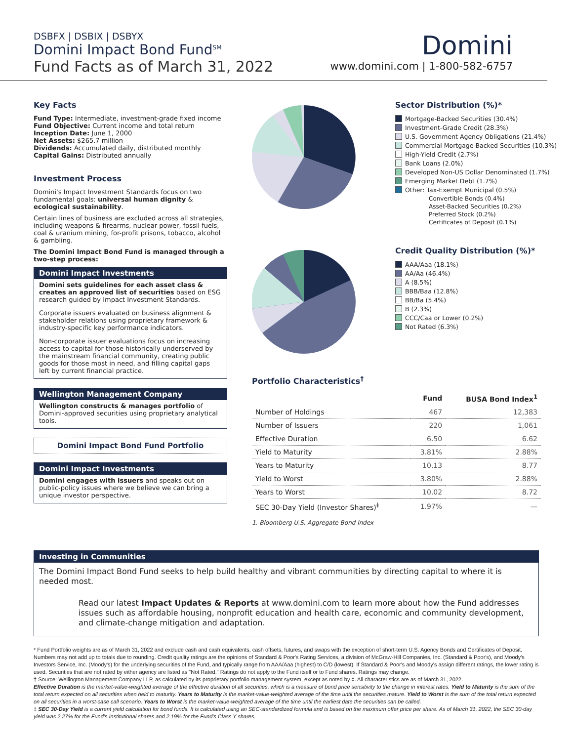DSBFX | DSBIX | DSBYX
Domini Impact Bond Fund<sup>SM</sup>
Fund Facts as of March 31, 2022
Domini
www.domini.com | 1-800-582-6757
Key Facts
Fund Type: Intermediate, investment-grade fixed income
Fund Objective: Current income and total return
Inception Date: June 1, 2000
Net Assets: $265.7 million
Dividends: Accumulated daily, distributed monthly
Capital Gains: Distributed annually
Investment Process
Domini's Impact Investment Standards focus on two fundamental goals: universal human dignity & ecological sustainability.
Certain lines of business are excluded across all strategies, including weapons & firearms, nuclear power, fossil fuels, coal & uranium mining, for-profit prisons, tobacco, alcohol & gambling.
The Domini Impact Bond Fund is managed through a two-step process:
Domini Impact Investments
Domini sets guidelines for each asset class & creates an approved list of securities based on ESG research guided by Impact Investment Standards.
Corporate issuers evaluated on business alignment & stakeholder relations using proprietary framework & industry-specific key performance indicators.
Non-corporate issuer evaluations focus on increasing access to capital for those historically underserved by the mainstream financial community, creating public goods for those most in need, and filling capital gaps left by current financial practice.
Wellington Management Company
Wellington constructs & manages portfolio of Domini-approved securities using proprietary analytical tools.
Domini Impact Bond Fund Portfolio
Domini Impact Investments
Domini engages with issuers and speaks out on public-policy issues where we believe we can bring a unique investor perspective.
Sector Distribution (%)*
Mortgage-Backed Securities (30.4%)
Investment-Grade Credit (28.3%)
U.S. Government Agency Obligations (21.4%)
Commercial Mortgage-Backed Securities (10.3%)
High-Yield Credit (2.7%)
Bank Loans (2.0%)
Developed Non-US Dollar Denominated (1.7%)
Emerging Market Debt (1.7%)
Other: Tax-Exempt Municipal (0.5%)
Convertible Bonds (0.4%)
Asset-Backed Securities (0.2%)
Preferred Stock (0.2%)
Certificates of Deposit (0.1%)
Credit Quality Distribution (%)*
AAA/Aaa (18.1%)
AA/Aa (46.4%)
A (8.5%)
BBB/Baa (12.8%)
BB/Ba (5.4%)
B (2.3%)
CCC/Caa or Lower (0.2%)
Not Rated (6.3%)
Portfolio Characteristics<sup>†</sup>
| | Fund | BUSA Bond Index<sup>1</sup> |
| --- | --- | --- |
| Number of Holdings | 467 | 12,383 |
| Number of Issuers | 220 | 1,061 |
| Effective Duration | 6.50 | 6.62 |
| Yield to Maturity | 3.81% | 2.88% |
| Years to Maturity | 10.13 | 8.77 |
| Yield to Worst | 3.80% | 2.88% |
| Years to Worst | 10.02 | 8.72 |
| SEC 30-Day Yield (Investor Shares)<sup>‡</sup> | 1.97% | — |
1. Bloomberg U.S. Aggregate Bond Index
Investing in Communities
The Domini Impact Bond Fund seeks to help build healthy and vibrant communities by directing capital to where it is needed most.
Read our latest Impact Updates & Reports at www.domini.com to learn more about how the Fund addresses issues such as affordable housing, nonprofit education and health care, economic and community development, and climate-change mitigation and adaptation.
* Fund Portfolio weights are as of March 31, 2022 and exclude cash and cash equivalents, cash offsets, futures, and swaps with the exception of short-term U.S. Agency Bonds and Certificates of Deposit. Numbers may not add up to totals due to rounding. Credit quality ratings are the opinions of Standard & Poor's Rating Services, a division of McGraw-Hill Companies, Inc. (Standard & Poor's), and Moody's Investors Service, Inc. (Moody's) for the underlying securities of the Fund, and typically range from AAA/Aaa (highest) to C/D (lowest). If Standard & Poor's and Moody's assign different ratings, the lower rating is used. Securities that are not rated by either agency are listed as "Not Rated." Ratings do not apply to the Fund itself or to Fund shares. Ratings may change.
† Source: Wellington Management Company LLP, as calculated by its proprietary portfolio management system, except as noted by ‡. All characteristics are as of March 31, 2022.
Effective Duration is the market-value-weighted average of the effective duration of all securities, which is a measure of bond price sensitivity to the change in interest rates. Yield to Maturity is the sum of the total return expected on all securities when held to maturity. Years to Maturity is the market-value-weighted average of the time until the securities mature. Yield to Worst is the sum of the total return expected on all securities in a worst-case call scenario. Years to Worst is the market-value-weighted average of the time until the earliest date the securities can be called.
‡ SEC 30-Day Yield is a current yield calculation for bond funds. It is calculated using an SEC-standardized formula and is based on the maximum offer price per share. As of March 31, 2022, the SEC 30-day yield was 2.27% for the Fund's Institutional shares and 2.19% for the Fund's Class Y shares.